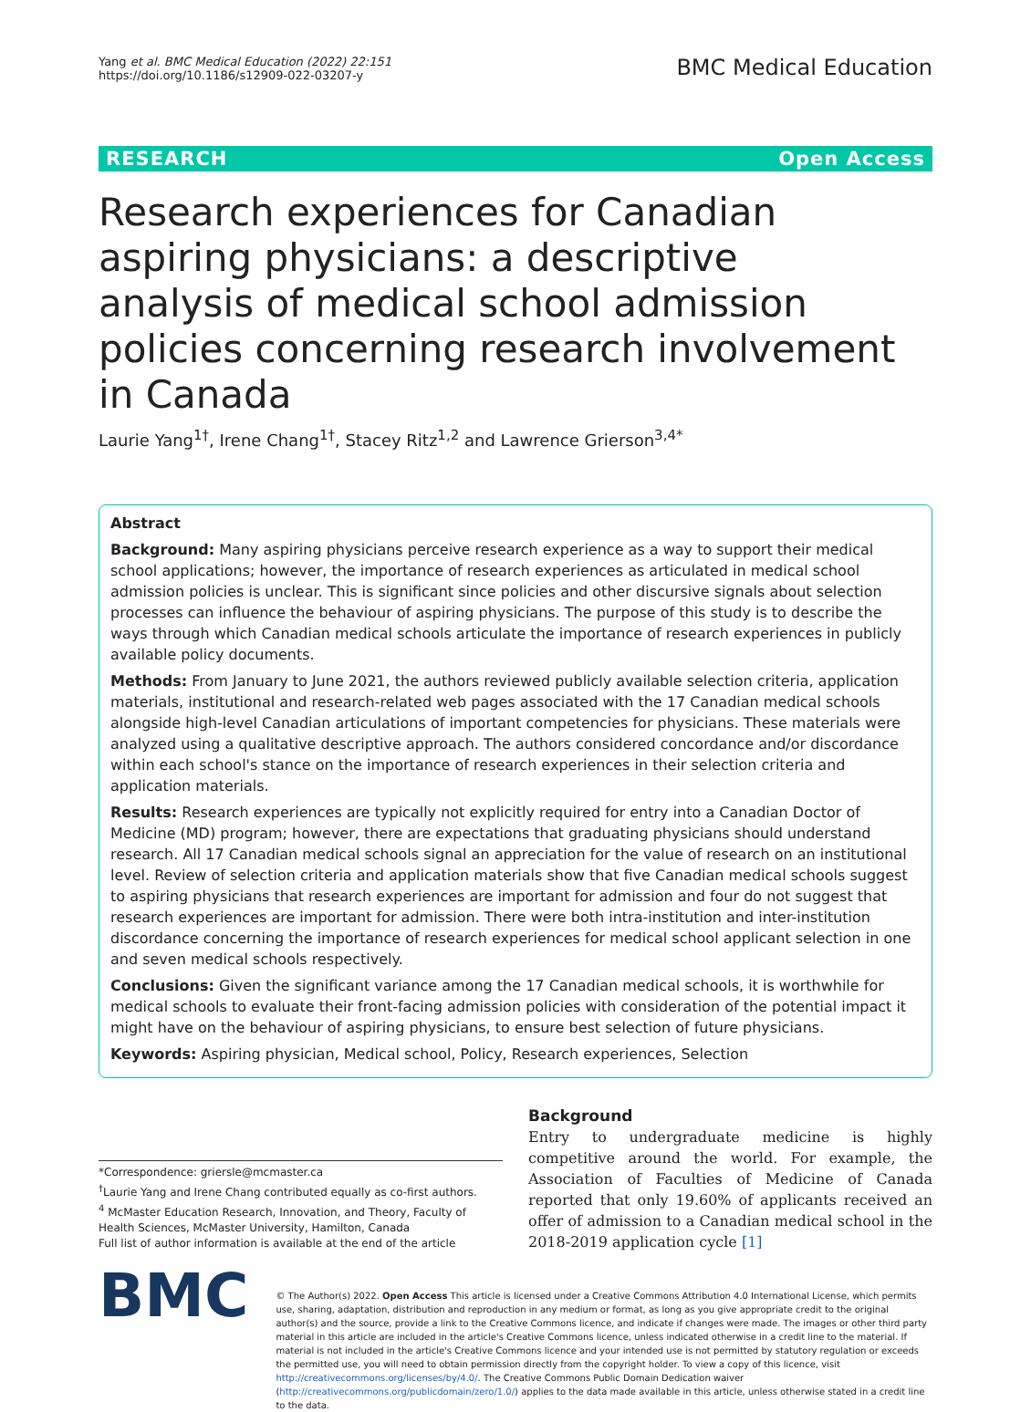Yang et al. BMC Medical Education (2022) 22:151
https://doi.org/10.1186/s12909-022-03207-y
BMC Medical Education
RESEARCH Open Access
Research experiences for Canadian aspiring physicians: a descriptive analysis of medical school admission policies concerning research involvement in Canada
Laurie Yang<sup>1†</sup>, Irene Chang<sup>1†</sup>, Stacey Ritz<sup>1,2</sup> and Lawrence Grierson<sup>3,4*</sup>
Abstract
Background: Many aspiring physicians perceive research experience as a way to support their medical school applications; however, the importance of research experiences as articulated in medical school admission policies is unclear. This is significant since policies and other discursive signals about selection processes can influence the behaviour of aspiring physicians. The purpose of this study is to describe the ways through which Canadian medical schools articulate the importance of research experiences in publicly available policy documents.
Methods: From January to June 2021, the authors reviewed publicly available selection criteria, application materials, institutional and research-related web pages associated with the 17 Canadian medical schools alongside high-level Canadian articulations of important competencies for physicians. These materials were analyzed using a qualitative descriptive approach. The authors considered concordance and/or discordance within each school's stance on the importance of research experiences in their selection criteria and application materials.
Results: Research experiences are typically not explicitly required for entry into a Canadian Doctor of Medicine (MD) program; however, there are expectations that graduating physicians should understand research. All 17 Canadian medical schools signal an appreciation for the value of research on an institutional level. Review of selection criteria and application materials show that five Canadian medical schools suggest to aspiring physicians that research experiences are important for admission and four do not suggest that research experiences are important for admission. There were both intra-institution and inter-institution discordance concerning the importance of research experiences for medical school applicant selection in one and seven medical schools respectively.
Conclusions: Given the significant variance among the 17 Canadian medical schools, it is worthwhile for medical schools to evaluate their front-facing admission policies with consideration of the potential impact it might have on the behaviour of aspiring physicians, to ensure best selection of future physicians.
Keywords: Aspiring physician, Medical school, Policy, Research experiences, Selection
*Correspondence: griersle@mcmaster.ca
<sup>†</sup> Laurie Yang and Irene Chang contributed equally as co-first authors.
<sup>4</sup> McMaster Education Research, Innovation, and Theory, Faculty of Health Sciences, McMaster University, Hamilton, Canada
Full list of author information is available at the end of the article
Background
Entry to undergraduate medicine is highly competitive around the world. For example, the Association of Faculties of Medicine of Canada reported that only 19.60% of applicants received an offer of admission to a Canadian medical school in the 2018-2019 application cycle [1]
BMC
© The Author(s) 2022. Open Access This article is licensed under a Creative Commons Attribution 4.0 International License, which permits use, sharing, adaptation, distribution and reproduction in any medium or format, as long as you give appropriate credit to the original author(s) and the source, provide a link to the Creative Commons licence, and indicate if changes were made. The images or other third party material in this article are included in the article's Creative Commons licence, unless indicated otherwise in a credit line to the material. If material is not included in the article's Creative Commons licence and your intended use is not permitted by statutory regulation or exceeds the permitted use, you will need to obtain permission directly from the copyright holder. To view a copy of this licence, visit http://creativecommons.org/licenses/by/4.0/. The Creative Commons Public Domain Dedication waiver (http://creativecommons.org/publicdomain/zero/1.0/) applies to the data made available in this article, unless otherwise stated in a credit line to the data.